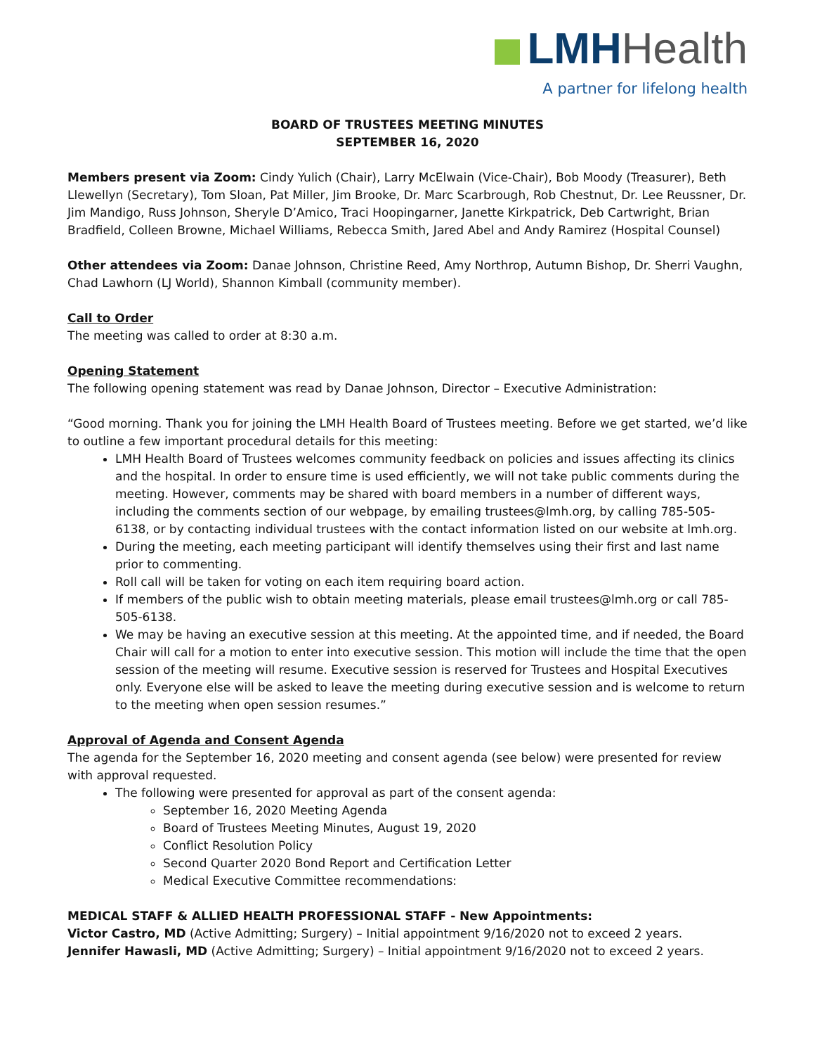LMH Health
A partner for lifelong health
BOARD OF TRUSTEES MEETING MINUTES
SEPTEMBER 16, 2020
Members present via Zoom: Cindy Yulich (Chair), Larry McElwain (Vice-Chair), Bob Moody (Treasurer), Beth Llewellyn (Secretary), Tom Sloan, Pat Miller, Jim Brooke, Dr. Marc Scarbrough, Rob Chestnut, Dr. Lee Reussner, Dr. Jim Mandigo, Russ Johnson, Sheryle D’Amico, Traci Hoopingarner, Janette Kirkpatrick, Deb Cartwright, Brian Bradfield, Colleen Browne, Michael Williams, Rebecca Smith, Jared Abel and Andy Ramirez (Hospital Counsel)
Other attendees via Zoom: Danae Johnson, Christine Reed, Amy Northrop, Autumn Bishop, Dr. Sherri Vaughn, Chad Lawhorn (LJ World), Shannon Kimball (community member).
Call to Order
The meeting was called to order at 8:30 a.m.
Opening Statement
The following opening statement was read by Danae Johnson, Director – Executive Administration:
“Good morning. Thank you for joining the LMH Health Board of Trustees meeting. Before we get started, we’d like to outline a few important procedural details for this meeting:
LMH Health Board of Trustees welcomes community feedback on policies and issues affecting its clinics and the hospital. In order to ensure time is used efficiently, we will not take public comments during the meeting. However, comments may be shared with board members in a number of different ways, including the comments section of our webpage, by emailing trustees@lmh.org, by calling 785-505-6138, or by contacting individual trustees with the contact information listed on our website at lmh.org.
During the meeting, each meeting participant will identify themselves using their first and last name prior to commenting.
Roll call will be taken for voting on each item requiring board action.
If members of the public wish to obtain meeting materials, please email trustees@lmh.org or call 785-505-6138.
We may be having an executive session at this meeting. At the appointed time, and if needed, the Board Chair will call for a motion to enter into executive session. This motion will include the time that the open session of the meeting will resume. Executive session is reserved for Trustees and Hospital Executives only. Everyone else will be asked to leave the meeting during executive session and is welcome to return to the meeting when open session resumes.”
Approval of Agenda and Consent Agenda
The agenda for the September 16, 2020 meeting and consent agenda (see below) were presented for review with approval requested.
The following were presented for approval as part of the consent agenda:
September 16, 2020 Meeting Agenda
Board of Trustees Meeting Minutes, August 19, 2020
Conflict Resolution Policy
Second Quarter 2020 Bond Report and Certification Letter
Medical Executive Committee recommendations:
MEDICAL STAFF & ALLIED HEALTH PROFESSIONAL STAFF - New Appointments:
Victor Castro, MD (Active Admitting; Surgery) – Initial appointment 9/16/2020 not to exceed 2 years.
Jennifer Hawasli, MD (Active Admitting; Surgery) – Initial appointment 9/16/2020 not to exceed 2 years.